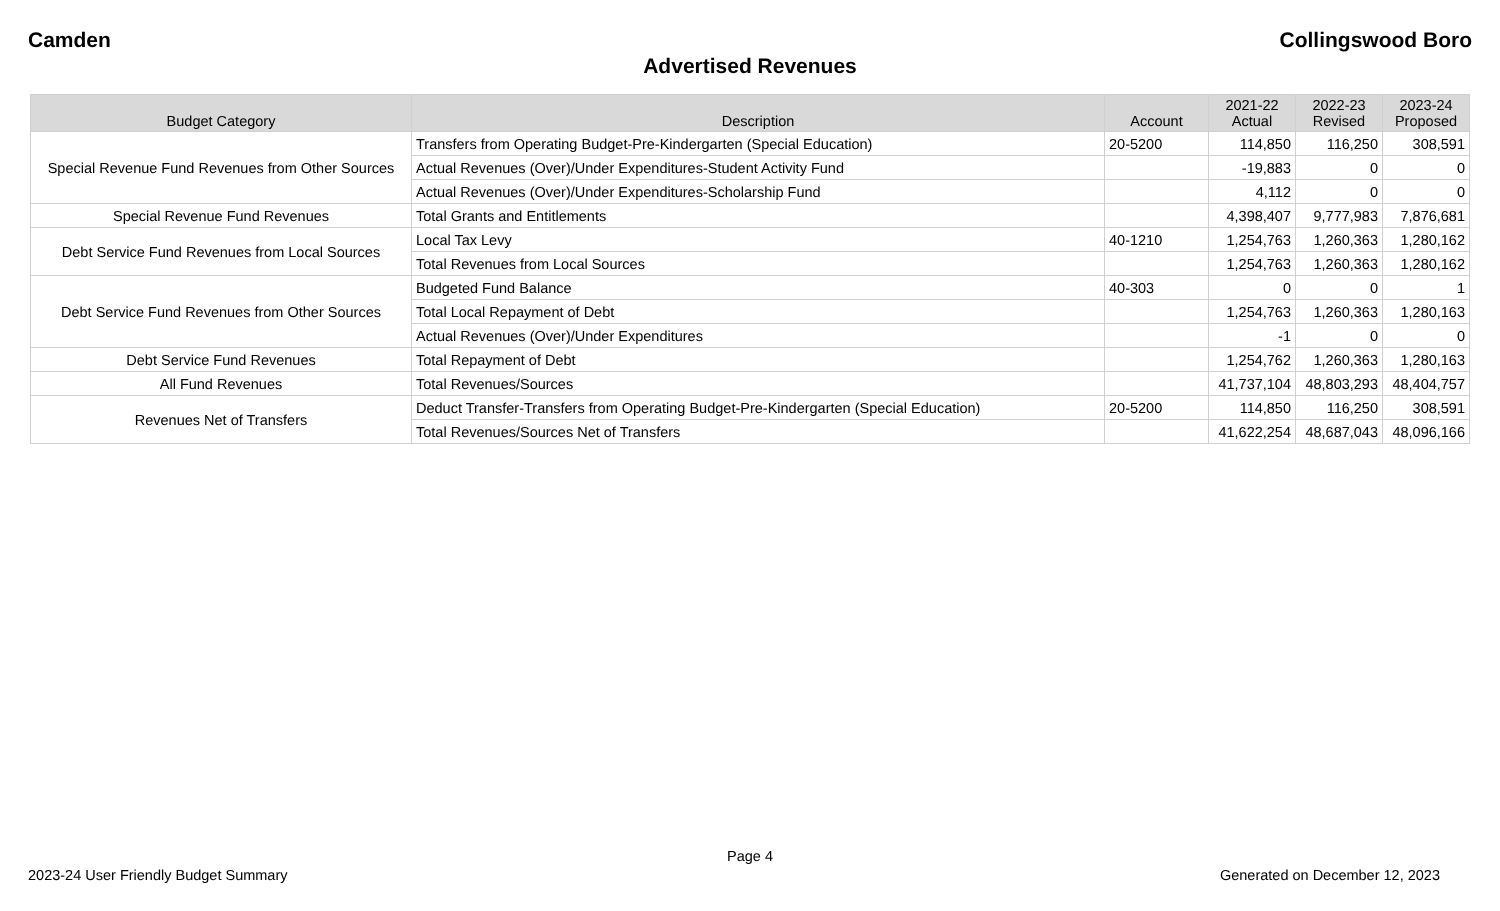Camden Collingswood Boro
Advertised Revenues
| Budget Category | Description | Account | 2021-22 Actual | 2022-23 Revised | 2023-24 Proposed |
| --- | --- | --- | --- | --- | --- |
| Special Revenue Fund Revenues from Other Sources | Transfers from Operating Budget-Pre-Kindergarten (Special Education) | 20-5200 | 114,850 | 116,250 | 308,591 |
| | Actual Revenues (Over)/Under Expenditures-Student Activity Fund | | -19,883 | 0 | 0 |
| | Actual Revenues (Over)/Under Expenditures-Scholarship Fund | | 4,112 | 0 | 0 |
| Special Revenue Fund Revenues | Total Grants and Entitlements | | 4,398,407 | 9,777,983 | 7,876,681 |
| Debt Service Fund Revenues from Local Sources | Local Tax Levy | 40-1210 | 1,254,763 | 1,260,363 | 1,280,162 |
| | Total Revenues from Local Sources | | 1,254,763 | 1,260,363 | 1,280,162 |
| Debt Service Fund Revenues from Other Sources | Budgeted Fund Balance | 40-303 | 0 | 0 | 1 |
| | Total Local Repayment of Debt | | 1,254,763 | 1,260,363 | 1,280,163 |
| | Actual Revenues (Over)/Under Expenditures | | -1 | 0 | 0 |
| Debt Service Fund Revenues | Total Repayment of Debt | | 1,254,762 | 1,260,363 | 1,280,163 |
| All Fund Revenues | Total Revenues/Sources | | 41,737,104 | 48,803,293 | 48,404,757 |
| Revenues Net of Transfers | Deduct Transfer-Transfers from Operating Budget-Pre-Kindergarten (Special Education) | 20-5200 | 114,850 | 116,250 | 308,591 |
| | Total Revenues/Sources Net of Transfers | | 41,622,254 | 48,687,043 | 48,096,166 |
Page 4
2023-24 User Friendly Budget Summary Generated on December 12, 2023